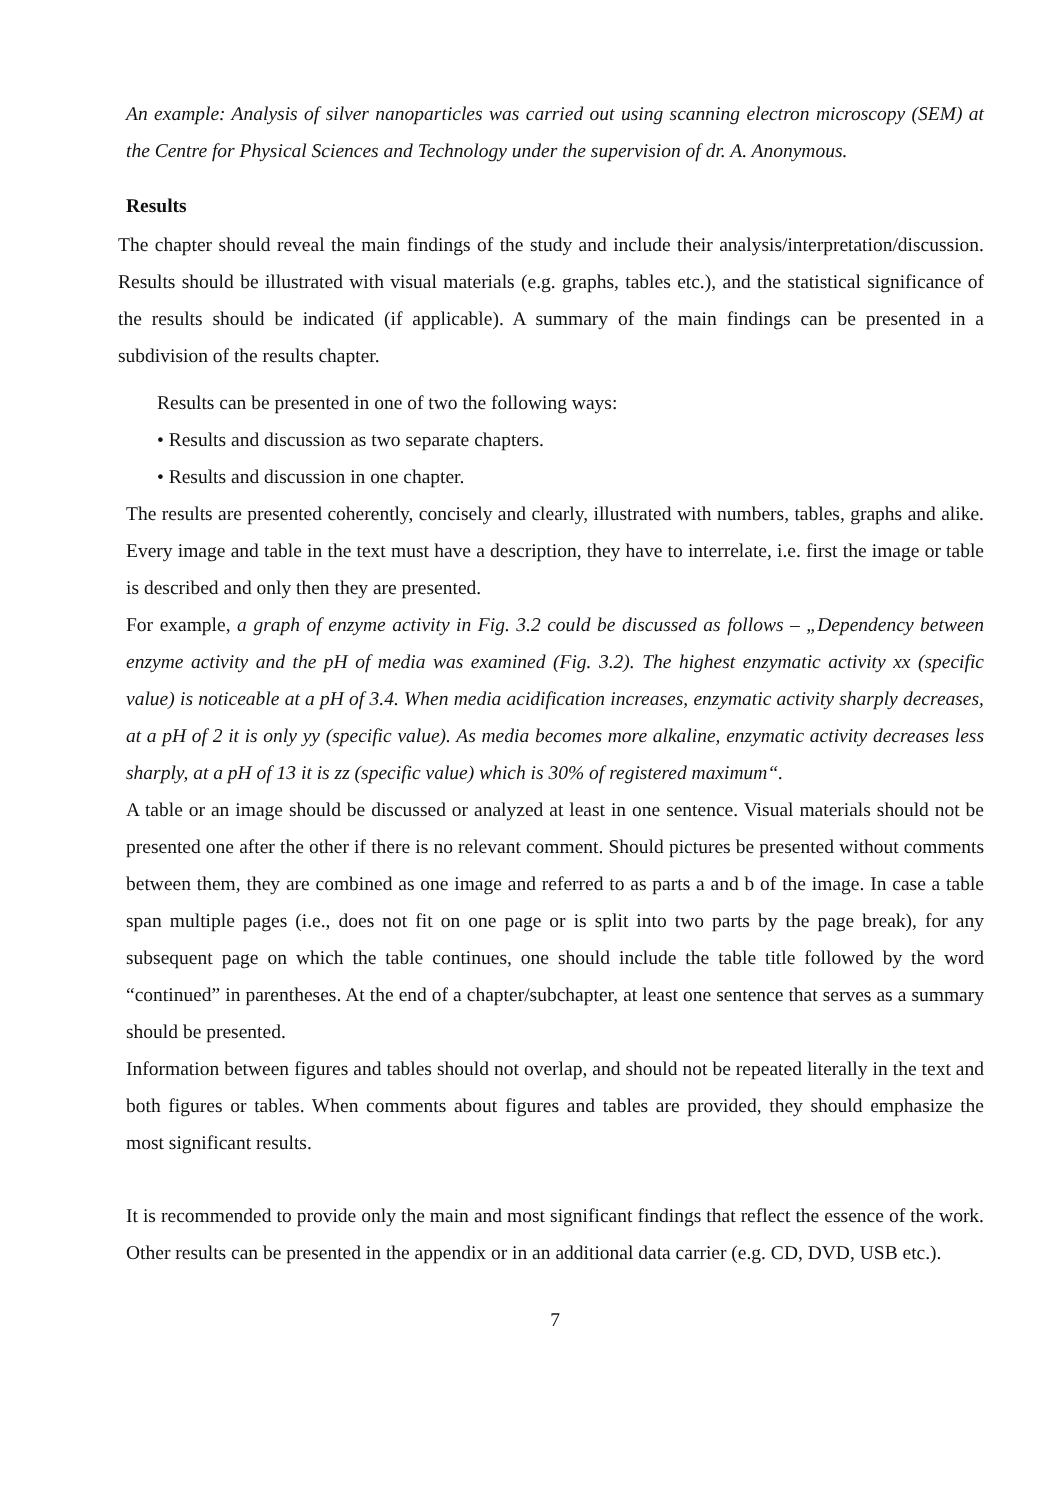An example: Analysis of silver nanoparticles was carried out using scanning electron microscopy (SEM) at the Centre for Physical Sciences and Technology under the supervision of dr. A. Anonymous.
Results
The chapter should reveal the main findings of the study and include their analysis/interpretation/discussion. Results should be illustrated with visual materials (e.g. graphs, tables etc.), and the statistical significance of the results should be indicated (if applicable). A summary of the main findings can be presented in a subdivision of the results chapter.
Results can be presented in one of two the following ways:
• Results and discussion as two separate chapters.
• Results and discussion in one chapter.
The results are presented coherently, concisely and clearly, illustrated with numbers, tables, graphs and alike. Every image and table in the text must have a description, they have to interrelate, i.e. first the image or table is described and only then they are presented.
For example, a graph of enzyme activity in Fig. 3.2 could be discussed as follows – „Dependency between enzyme activity and the pH of media was examined (Fig. 3.2). The highest enzymatic activity xx (specific value) is noticeable at a pH of 3.4. When media acidification increases, enzymatic activity sharply decreases, at a pH of 2 it is only yy (specific value). As media becomes more alkaline, enzymatic activity decreases less sharply, at a pH of 13 it is zz (specific value) which is 30% of registered maximum“.
A table or an image should be discussed or analyzed at least in one sentence. Visual materials should not be presented one after the other if there is no relevant comment. Should pictures be presented without comments between them, they are combined as one image and referred to as parts a and b of the image. In case a table span multiple pages (i.e., does not fit on one page or is split into two parts by the page break), for any subsequent page on which the table continues, one should include the table title followed by the word “continued” in parentheses. At the end of a chapter/subchapter, at least one sentence that serves as a summary should be presented.
Information between figures and tables should not overlap, and should not be repeated literally in the text and both figures or tables. When comments about figures and tables are provided, they should emphasize the most significant results.
It is recommended to provide only the main and most significant findings that reflect the essence of the work. Other results can be presented in the appendix or in an additional data carrier (e.g. CD, DVD, USB etc.).
7